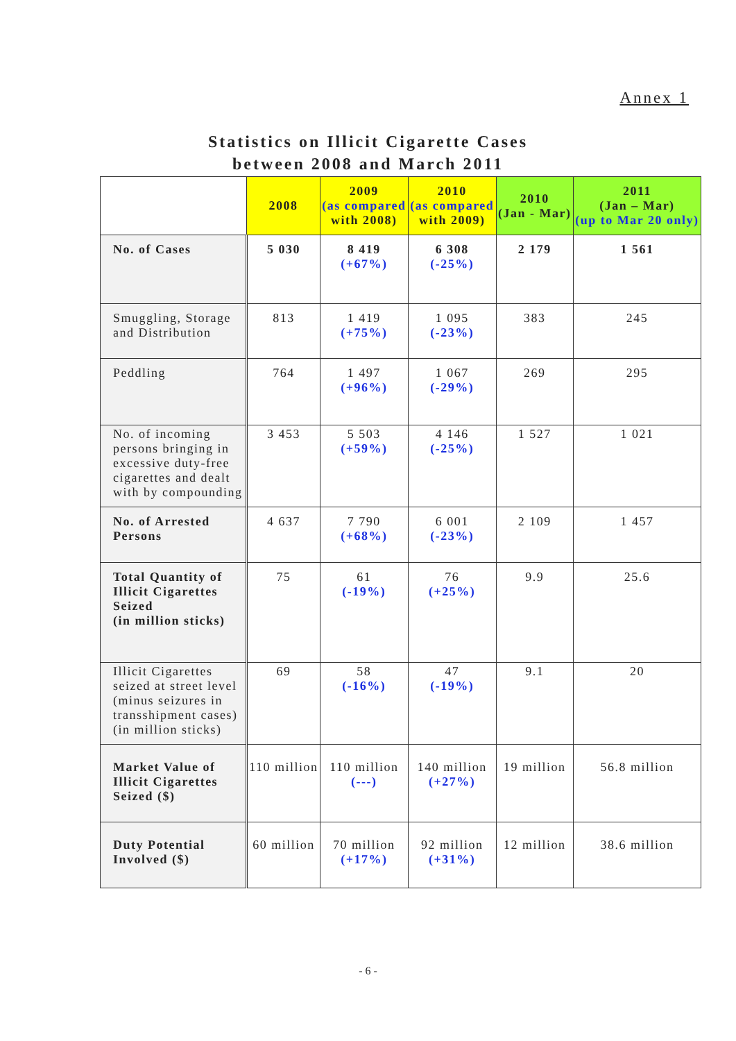Annex 1
Statistics on Illicit Cigarette Cases
between 2008 and March 2011
| | 2008 | 2009 (as compared with 2008) | 2010 (as compared with 2009) | 2010 (Jan - Mar) | 2011 (Jan – Mar) (up to Mar 20 only) |
| --- | --- | --- | --- | --- | --- |
| No. of Cases | 5 030 | 8 419 (+67%) | 6 308 (-25%) | 2 179 | 1 561 |
| Smuggling, Storage and Distribution | 813 | 1 419 (+75%) | 1 095 (-23%) | 383 | 245 |
| Peddling | 764 | 1 497 (+96%) | 1 067 (-29%) | 269 | 295 |
| No. of incoming persons bringing in excessive duty-free cigarettes and dealt with by compounding | 3 453 | 5 503 (+59%) | 4 146 (-25%) | 1 527 | 1 021 |
| No. of Arrested Persons | 4 637 | 7 790 (+68%) | 6 001 (-23%) | 2 109 | 1 457 |
| Total Quantity of Illicit Cigarettes Seized (in million sticks) | 75 | 61 (-19%) | 76 (+25%) | 9.9 | 25.6 |
| Illicit Cigarettes seized at street level (minus seizures in transshipment cases) (in million sticks) | 69 | 58 (-16%) | 47 (-19%) | 9.1 | 20 |
| Market Value of Illicit Cigarettes Seized ($) | 110 million | 110 million (---) | 140 million (+27%) | 19 million | 56.8 million |
| Duty Potential Involved ($) | 60 million | 70 million (+17%) | 92 million (+31%) | 12 million | 38.6 million |
- 6 -